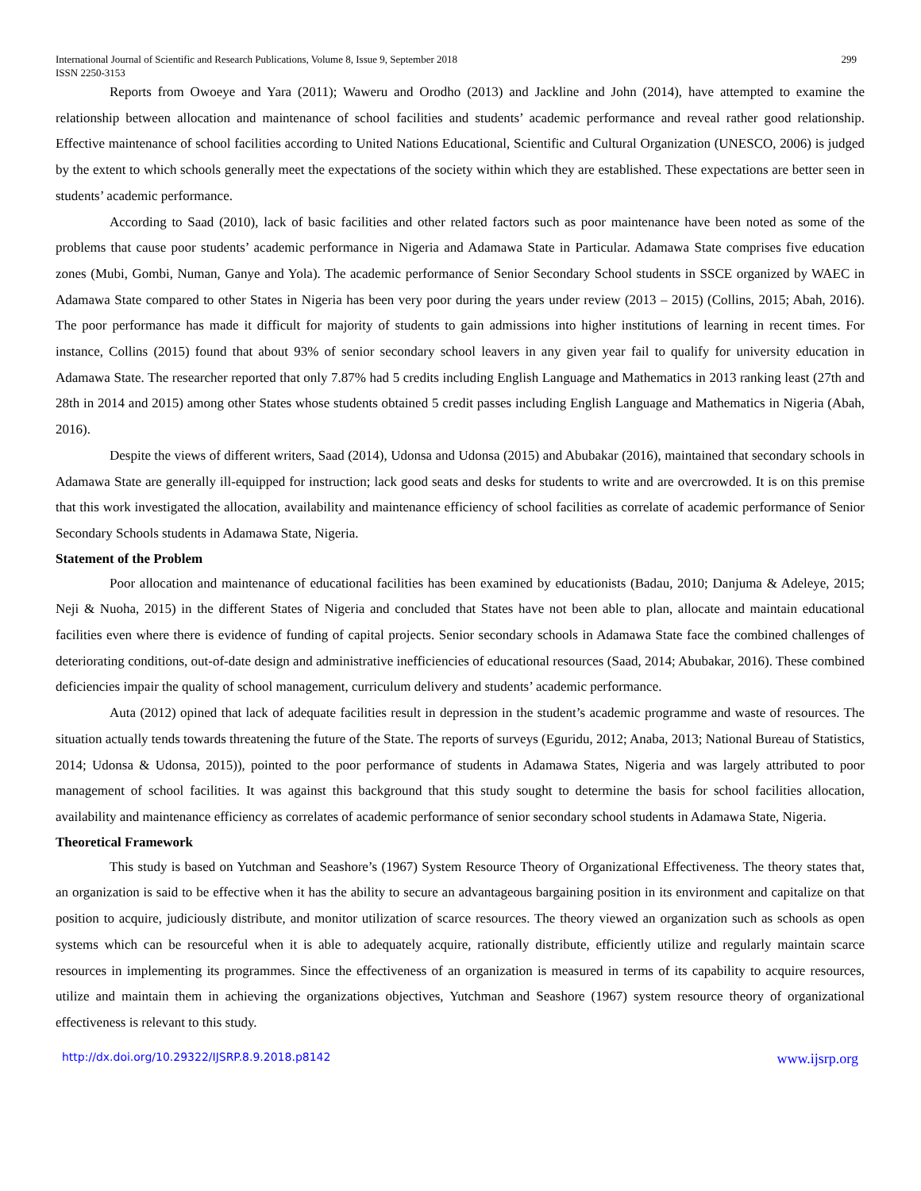International Journal of Scientific and Research Publications, Volume 8, Issue 9, September 2018
ISSN 2250-3153
299
Reports from Owoeye and Yara (2011); Waweru and Orodho (2013) and Jackline and John (2014), have attempted to examine the relationship between allocation and maintenance of school facilities and students’ academic performance and reveal rather good relationship. Effective maintenance of school facilities according to United Nations Educational, Scientific and Cultural Organization (UNESCO, 2006) is judged by the extent to which schools generally meet the expectations of the society within which they are established. These expectations are better seen in students’ academic performance.
According to Saad (2010), lack of basic facilities and other related factors such as poor maintenance have been noted as some of the problems that cause poor students’ academic performance in Nigeria and Adamawa State in Particular. Adamawa State comprises five education zones (Mubi, Gombi, Numan, Ganye and Yola). The academic performance of Senior Secondary School students in SSCE organized by WAEC in Adamawa State compared to other States in Nigeria has been very poor during the years under review (2013 – 2015) (Collins, 2015; Abah, 2016). The poor performance has made it difficult for majority of students to gain admissions into higher institutions of learning in recent times. For instance, Collins (2015) found that about 93% of senior secondary school leavers in any given year fail to qualify for university education in Adamawa State. The researcher reported that only 7.87% had 5 credits including English Language and Mathematics in 2013 ranking least (27th and 28th in 2014 and 2015) among other States whose students obtained 5 credit passes including English Language and Mathematics in Nigeria (Abah, 2016).
Despite the views of different writers, Saad (2014), Udonsa and Udonsa (2015) and Abubakar (2016), maintained that secondary schools in Adamawa State are generally ill-equipped for instruction; lack good seats and desks for students to write and are overcrowded. It is on this premise that this work investigated the allocation, availability and maintenance efficiency of school facilities as correlate of academic performance of Senior Secondary Schools students in Adamawa State, Nigeria.
Statement of the Problem
Poor allocation and maintenance of educational facilities has been examined by educationists (Badau, 2010; Danjuma & Adeleye, 2015; Neji & Nuoha, 2015) in the different States of Nigeria and concluded that States have not been able to plan, allocate and maintain educational facilities even where there is evidence of funding of capital projects. Senior secondary schools in Adamawa State face the combined challenges of deteriorating conditions, out-of-date design and administrative inefficiencies of educational resources (Saad, 2014; Abubakar, 2016). These combined deficiencies impair the quality of school management, curriculum delivery and students’ academic performance.
Auta (2012) opined that lack of adequate facilities result in depression in the student’s academic programme and waste of resources. The situation actually tends towards threatening the future of the State. The reports of surveys (Eguridu, 2012; Anaba, 2013; National Bureau of Statistics, 2014; Udonsa & Udonsa, 2015)), pointed to the poor performance of students in Adamawa States, Nigeria and was largely attributed to poor management of school facilities. It was against this background that this study sought to determine the basis for school facilities allocation, availability and maintenance efficiency as correlates of academic performance of senior secondary school students in Adamawa State, Nigeria.
Theoretical Framework
This study is based on Yutchman and Seashore’s (1967) System Resource Theory of Organizational Effectiveness. The theory states that, an organization is said to be effective when it has the ability to secure an advantageous bargaining position in its environment and capitalize on that position to acquire, judiciously distribute, and monitor utilization of scarce resources. The theory viewed an organization such as schools as open systems which can be resourceful when it is able to adequately acquire, rationally distribute, efficiently utilize and regularly maintain scarce resources in implementing its programmes. Since the effectiveness of an organization is measured in terms of its capability to acquire resources, utilize and maintain them in achieving the organizations objectives, Yutchman and Seashore (1967) system resource theory of organizational effectiveness is relevant to this study.
http://dx.doi.org/10.29322/IJSRP.8.9.2018.p8142 www.ijsrp.org